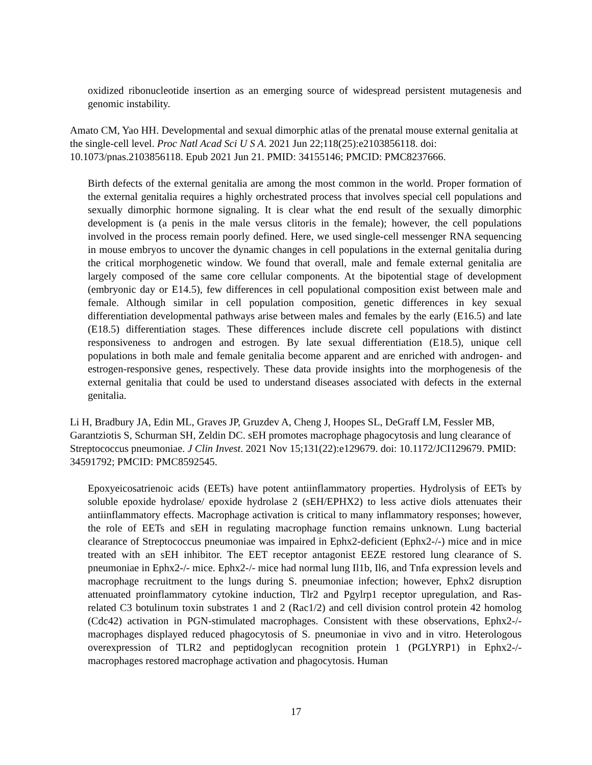oxidized ribonucleotide insertion as an emerging source of widespread persistent mutagenesis and genomic instability.
Amato CM, Yao HH. Developmental and sexual dimorphic atlas of the prenatal mouse external genitalia at the single-cell level. Proc Natl Acad Sci U S A. 2021 Jun 22;118(25):e2103856118. doi: 10.1073/pnas.2103856118. Epub 2021 Jun 21. PMID: 34155146; PMCID: PMC8237666.
Birth defects of the external genitalia are among the most common in the world. Proper formation of the external genitalia requires a highly orchestrated process that involves special cell populations and sexually dimorphic hormone signaling. It is clear what the end result of the sexually dimorphic development is (a penis in the male versus clitoris in the female); however, the cell populations involved in the process remain poorly defined. Here, we used single-cell messenger RNA sequencing in mouse embryos to uncover the dynamic changes in cell populations in the external genitalia during the critical morphogenetic window. We found that overall, male and female external genitalia are largely composed of the same core cellular components. At the bipotential stage of development (embryonic day or E14.5), few differences in cell populational composition exist between male and female. Although similar in cell population composition, genetic differences in key sexual differentiation developmental pathways arise between males and females by the early (E16.5) and late (E18.5) differentiation stages. These differences include discrete cell populations with distinct responsiveness to androgen and estrogen. By late sexual differentiation (E18.5), unique cell populations in both male and female genitalia become apparent and are enriched with androgen- and estrogen-responsive genes, respectively. These data provide insights into the morphogenesis of the external genitalia that could be used to understand diseases associated with defects in the external genitalia.
Li H, Bradbury JA, Edin ML, Graves JP, Gruzdev A, Cheng J, Hoopes SL, DeGraff LM, Fessler MB, Garantziotis S, Schurman SH, Zeldin DC. sEH promotes macrophage phagocytosis and lung clearance of Streptococcus pneumoniae. J Clin Invest. 2021 Nov 15;131(22):e129679. doi: 10.1172/JCI129679. PMID: 34591792; PMCID: PMC8592545.
Epoxyeicosatrienoic acids (EETs) have potent antiinflammatory properties. Hydrolysis of EETs by soluble epoxide hydrolase/ epoxide hydrolase 2 (sEH/EPHX2) to less active diols attenuates their antiinflammatory effects. Macrophage activation is critical to many inflammatory responses; however, the role of EETs and sEH in regulating macrophage function remains unknown. Lung bacterial clearance of Streptococcus pneumoniae was impaired in Ephx2-deficient (Ephx2-/-) mice and in mice treated with an sEH inhibitor. The EET receptor antagonist EEZE restored lung clearance of S. pneumoniae in Ephx2-/- mice. Ephx2-/- mice had normal lung Il1b, Il6, and Tnfa expression levels and macrophage recruitment to the lungs during S. pneumoniae infection; however, Ephx2 disruption attenuated proinflammatory cytokine induction, Tlr2 and Pgylrp1 receptor upregulation, and Ras-related C3 botulinum toxin substrates 1 and 2 (Rac1/2) and cell division control protein 42 homolog (Cdc42) activation in PGN-stimulated macrophages. Consistent with these observations, Ephx2-/- macrophages displayed reduced phagocytosis of S. pneumoniae in vivo and in vitro. Heterologous overexpression of TLR2 and peptidoglycan recognition protein 1 (PGLYRP1) in Ephx2-/- macrophages restored macrophage activation and phagocytosis. Human
17